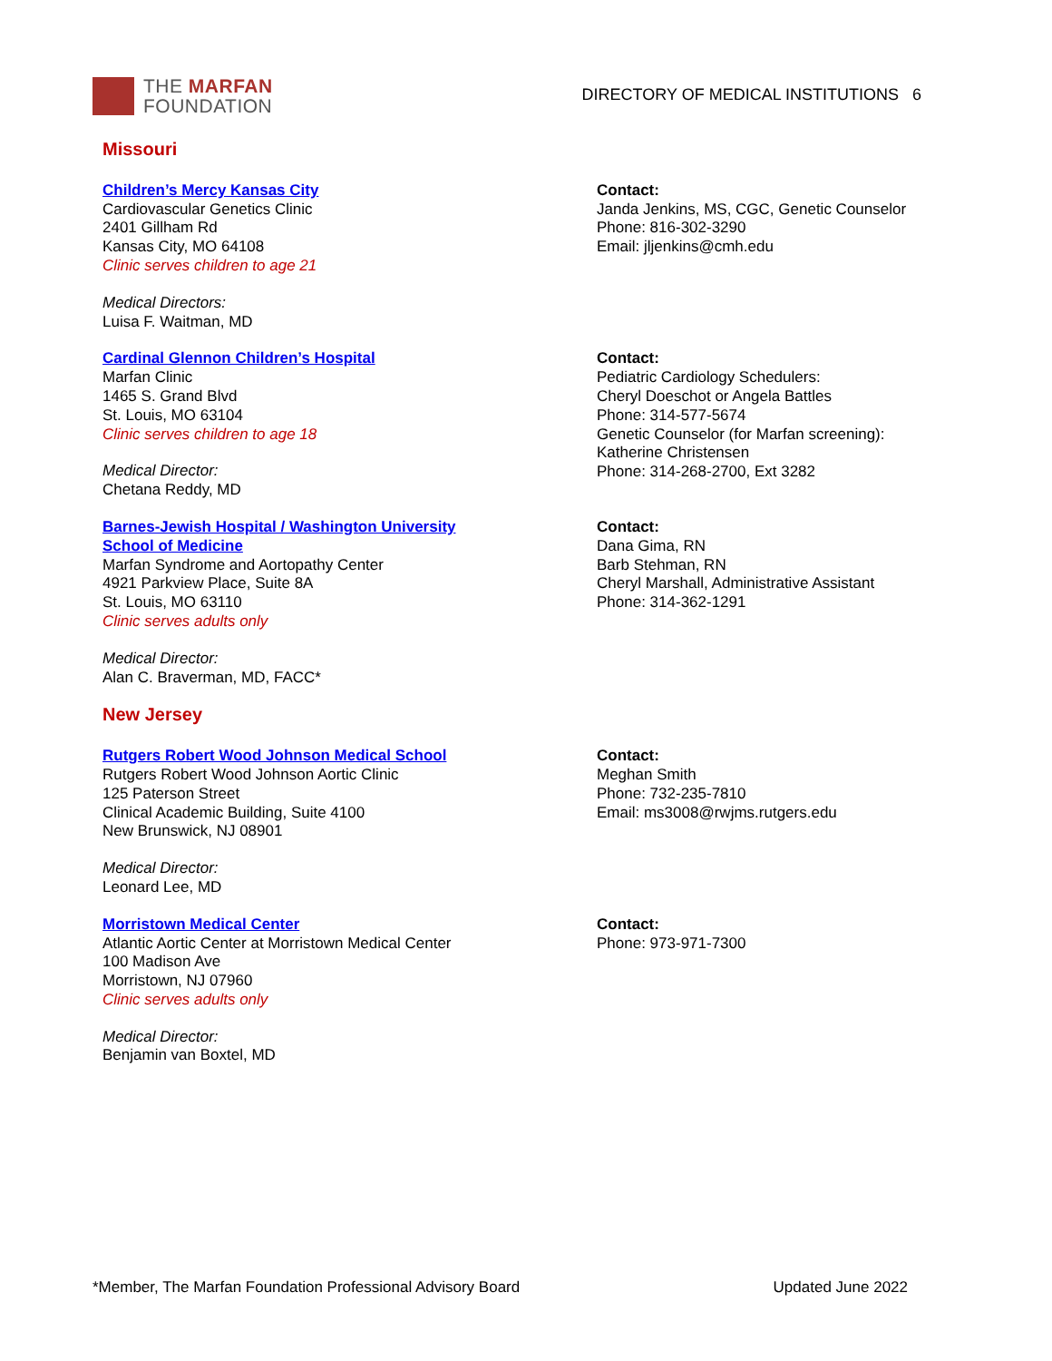THE MARFAN
FOUNDATION
DIRECTORY OF MEDICAL INSTITUTIONS 6
Missouri
Children’s Mercy Kansas City
Cardiovascular Genetics Clinic
2401 Gillham Rd
Kansas City, MO 64108
Clinic serves children to age 21
Medical Directors:
Luisa F. Waitman, MD
Contact:
Janda Jenkins, MS, CGC, Genetic Counselor
Phone: 816-302-3290
Email: jljenkins@cmh.edu
Cardinal Glennon Children’s Hospital
Marfan Clinic
1465 S. Grand Blvd
St. Louis, MO 63104
Clinic serves children to age 18
Medical Director:
Chetana Reddy, MD
Contact:
Pediatric Cardiology Schedulers:
Cheryl Doeschot or Angela Battles
Phone: 314-577-5674
Genetic Counselor (for Marfan screening):
Katherine Christensen
Phone: 314-268-2700, Ext 3282
Barnes-Jewish Hospital / Washington University
School of Medicine
Marfan Syndrome and Aortopathy Center
4921 Parkview Place, Suite 8A
St. Louis, MO 63110
Clinic serves adults only
Medical Director:
Alan C. Braverman, MD, FACC*
Contact:
Dana Gima, RN
Barb Stehman, RN
Cheryl Marshall, Administrative Assistant
Phone: 314-362-1291
New Jersey
Rutgers Robert Wood Johnson Medical School
Rutgers Robert Wood Johnson Aortic Clinic
125 Paterson Street
Clinical Academic Building, Suite 4100
New Brunswick, NJ 08901
Medical Director:
Leonard Lee, MD
Contact:
Meghan Smith
Phone: 732-235-7810
Email: ms3008@rwjms.rutgers.edu
Morristown Medical Center
Atlantic Aortic Center at Morristown Medical Center
100 Madison Ave
Morristown, NJ 07960
Clinic serves adults only
Medical Director:
Benjamin van Boxtel, MD
Contact:
Phone: 973-971-7300
*Member, The Marfan Foundation Professional Advisory Board Updated June 2022